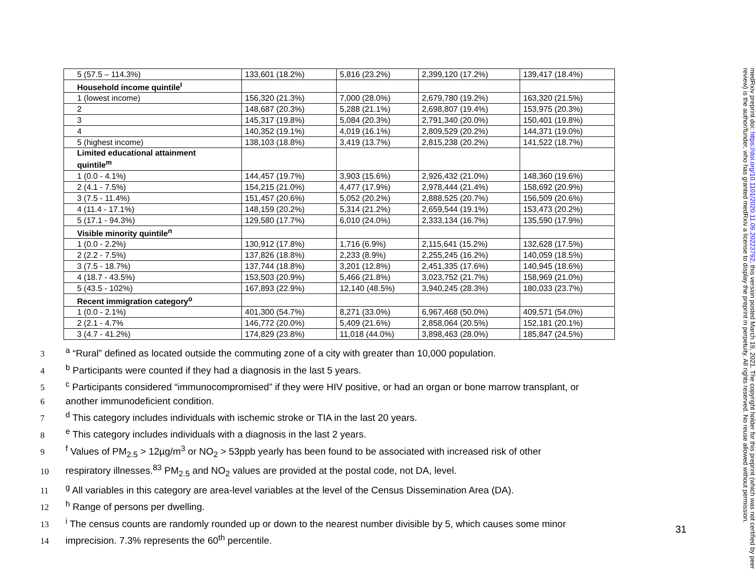| 5 (57.5 – 114.3%) | 133,601 (18.2%) | 5,816 (23.2%) | 2,399,120 (17.2%) | 139,417 (18.4%) |
| Household income quintile<sup>l</sup> | | | | |
| 1 (lowest income) | 156,320 (21.3%) | 7,000 (28.0%) | 2,679,780 (19.2%) | 163,320 (21.5%) |
| 2 | 148,687 (20.3%) | 5,288 (21.1%) | 2,698,807 (19.4%) | 153,975 (20.3%) |
| 3 | 145,317 (19.8%) | 5,084 (20.3%) | 2,791,340 (20.0%) | 150,401 (19.8%) |
| 4 | 140,352 (19.1%) | 4,019 (16.1%) | 2,809,529 (20.2%) | 144,371 (19.0%) |
| 5 (highest income) | 138,103 (18.8%) | 3,419 (13.7%) | 2,815,238 (20.2%) | 141,522 (18.7%) |
| Limited educational attainment quintile<sup>m</sup> | | | | |
| 1 (0.0 - 4.1%) | 144,457 (19.7%) | 3,903 (15.6%) | 2,926,432 (21.0%) | 148,360 (19.6%) |
| 2 (4.1 - 7.5%) | 154,215 (21.0%) | 4,477 (17.9%) | 2,978,444 (21.4%) | 158,692 (20.9%) |
| 3 (7.5 - 11.4%) | 151,457 (20.6%) | 5,052 (20.2%) | 2,888,525 (20.7%) | 156,509 (20.6%) |
| 4 (11.4 - 17.1%) | 148,159 (20.2%) | 5,314 (21.2%) | 2,659,544 (19.1%) | 153,473 (20.2%) |
| 5 (17.1 - 94.3%) | 129,580 (17.7%) | 6,010 (24.0%) | 2,333,134 (16.7%) | 135,590 (17.9%) |
| Visible minority quintile<sup>n</sup> | | | | |
| 1 (0.0 - 2.2%) | 130,912 (17.8%) | 1,716 (6.9%) | 2,115,641 (15.2%) | 132,628 (17.5%) |
| 2 (2.2 - 7.5%) | 137,826 (18.8%) | 2,233 (8.9%) | 2,255,245 (16.2%) | 140,059 (18.5%) |
| 3 (7.5 - 18.7%) | 137,744 (18.8%) | 3,201 (12.8%) | 2,451,335 (17.6%) | 140,945 (18.6%) |
| 4 (18.7 - 43.5%) | 153,503 (20.9%) | 5,466 (21.8%) | 3,023,752 (21.7%) | 158,969 (21.0%) |
| 5 (43.5 - 102%) | 167,893 (22.9%) | 12,140 (48.5%) | 3,940,245 (28.3%) | 180,033 (23.7%) |
| Recent immigration category<sup>o</sup> | | | | |
| 1 (0.0 - 2.1%) | 401,300 (54.7%) | 8,271 (33.0%) | 6,967,468 (50.0%) | 409,571 (54.0%) |
| 2 (2.1 - 4.7% | 146,772 (20.0%) | 5,409 (21.6%) | 2,858,064 (20.5%) | 152,181 (20.1%) |
| 3 (4.7 - 41.2%) | 174,829 (23.8%) | 11,018 (44.0%) | 3,898,463 (28.0%) | 185,847 (24.5%) |
3<sup>a</sup> “Rural” defined as located outside the commuting zone of a city with greater than 10,000 population.
4<sup>b</sup> Participants were counted if they had a diagnosis in the last 5 years.
5<sup>c</sup> Participants considered “immunocompromised” if they were HIV positive, or had an organ or bone marrow transplant, or
6 another immunodeficient condition.
7<sup>d</sup> This category includes individuals with ischemic stroke or TIA in the last 20 years.
8<sup>e</sup> This category includes individuals with a diagnosis in the last 2 years.
9<sup>f</sup> Values of PM<sub>2.5</sub> > 12µg/m<sup>3</sup> or NO<sub>2</sub> > 53ppb yearly has been found to be associated with increased risk of other
10 respiratory illnesses.<sup>83</sup> PM<sub>2.5</sub> and NO<sub>2</sub> values are provided at the postal code, not DA, level.
11<sup>g</sup> All variables in this category are area-level variables at the level of the Census Dissemination Area (DA).
12<sup>h</sup> Range of persons per dwelling.
13<sup>i</sup> The census counts are randomly rounded up or down to the nearest number divisible by 5, which causes some minor
14 imprecision. 7.3% represents the 60<sup>th</sup> percentile.
31
medRxiv preprint doi: https://doi.org/10.1101/2020.11.09.20223792; this version posted March 19, 2021. The copyright holder for this preprint (which was not certified by peer review) is the author/funder, who has granted medRxiv a license to display the preprint in perpetuity. All rights reserved. No reuse allowed without permission.